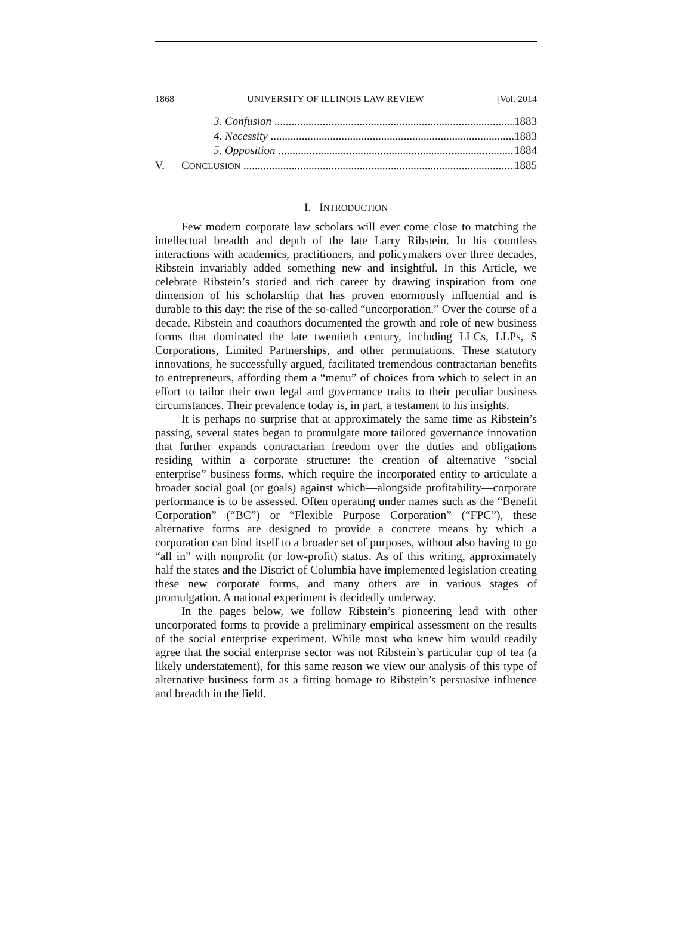1868 UNIVERSITY OF ILLINOIS LAW REVIEW [Vol. 2014
3. Confusion 1883
4. Necessity 1883
5. Opposition 1884
V. CONCLUSION 1885
I. INTRODUCTION
Few modern corporate law scholars will ever come close to matching the intellectual breadth and depth of the late Larry Ribstein. In his countless interactions with academics, practitioners, and policymakers over three decades, Ribstein invariably added something new and insightful. In this Article, we celebrate Ribstein’s storied and rich career by drawing inspiration from one dimension of his scholarship that has proven enormously influential and is durable to this day: the rise of the so-called “uncorporation.” Over the course of a decade, Ribstein and coauthors documented the growth and role of new business forms that dominated the late twentieth century, including LLCs, LLPs, S Corporations, Limited Partnerships, and other permutations. These statutory innovations, he successfully argued, facilitated tremendous contractarian benefits to entrepreneurs, affording them a “menu” of choices from which to select in an effort to tailor their own legal and governance traits to their peculiar business circumstances. Their prevalence today is, in part, a testament to his insights.
It is perhaps no surprise that at approximately the same time as Ribstein’s passing, several states began to promulgate more tailored governance innovation that further expands contractarian freedom over the duties and obligations residing within a corporate structure: the creation of alternative “social enterprise” business forms, which require the incorporated entity to articulate a broader social goal (or goals) against which—alongside profitability—corporate performance is to be assessed. Often operating under names such as the “Benefit Corporation” (“BC”) or “Flexible Purpose Corporation” (“FPC”), these alternative forms are designed to provide a concrete means by which a corporation can bind itself to a broader set of purposes, without also having to go “all in” with nonprofit (or low-profit) status. As of this writing, approximately half the states and the District of Columbia have implemented legislation creating these new corporate forms, and many others are in various stages of promulgation. A national experiment is decidedly underway.
In the pages below, we follow Ribstein’s pioneering lead with other uncorporated forms to provide a preliminary empirical assessment on the results of the social enterprise experiment. While most who knew him would readily agree that the social enterprise sector was not Ribstein’s particular cup of tea (a likely understatement), for this same reason we view our analysis of this type of alternative business form as a fitting homage to Ribstein’s persuasive influence and breadth in the field.